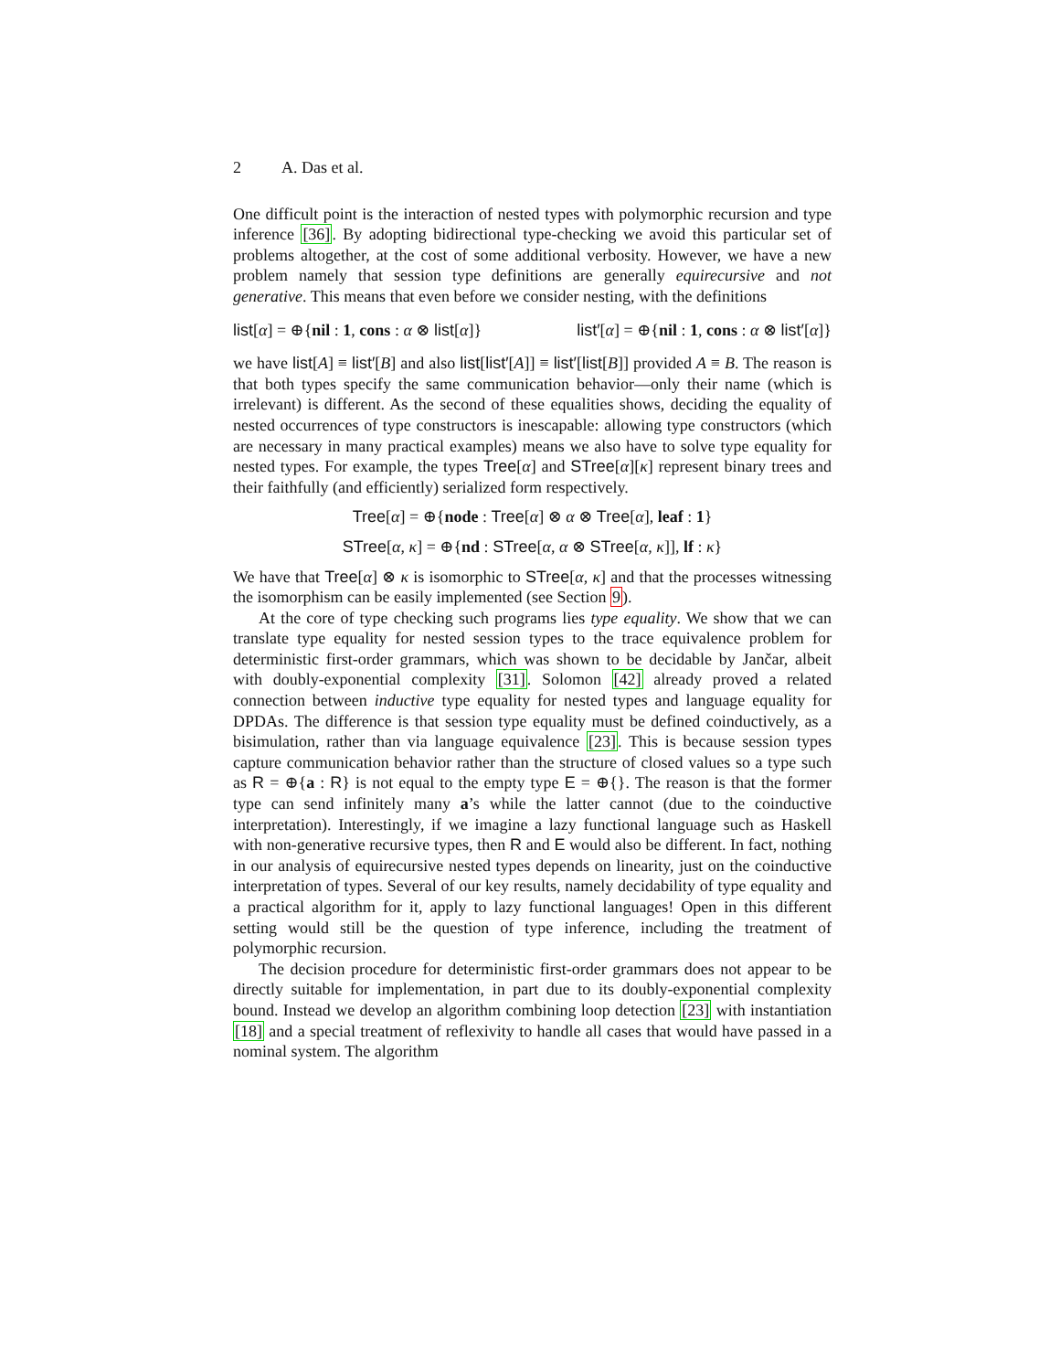2 A. Das et al.
One difficult point is the interaction of nested types with polymorphic recursion and type inference [36]. By adopting bidirectional type-checking we avoid this particular set of problems altogether, at the cost of some additional verbosity. However, we have a new problem namely that session type definitions are generally equirecursive and not generative. This means that even before we consider nesting, with the definitions
list[α] = ⊕{nil : 1, cons : α ⊗ list[α]} list′[α] = ⊕{nil : 1, cons : α ⊗ list′[α]}
we have list[A] ≡ list′[B] and also list[list′[A]] ≡ list′[list[B]] provided A ≡ B. The reason is that both types specify the same communication behavior—only their name (which is irrelevant) is different. As the second of these equalities shows, deciding the equality of nested occurrences of type constructors is inescapable: allowing type constructors (which are necessary in many practical examples) means we also have to solve type equality for nested types. For example, the types Tree[α] and STree[α][κ] represent binary trees and their faithfully (and efficiently) serialized form respectively.
Tree[α] = ⊕{node : Tree[α] ⊗ α ⊗ Tree[α], leaf : 1}
STree[α, κ] = ⊕{nd : STree[α, α ⊗ STree[α, κ]], lf : κ}
We have that Tree[α] ⊗ κ is isomorphic to STree[α, κ] and that the processes witnessing the isomorphism can be easily implemented (see Section 9).
At the core of type checking such programs lies type equality. We show that we can translate type equality for nested session types to the trace equivalence problem for deterministic first-order grammars, which was shown to be decidable by Jančar, albeit with doubly-exponential complexity [31]. Solomon [42] already proved a related connection between inductive type equality for nested types and language equality for DPDAs. The difference is that session type equality must be defined coinductively, as a bisimulation, rather than via language equivalence [23]. This is because session types capture communication behavior rather than the structure of closed values so a type such as R = ⊕{a : R} is not equal to the empty type E = ⊕{}. The reason is that the former type can send infinitely many a’s while the latter cannot (due to the coinductive interpretation). Interestingly, if we imagine a lazy functional language such as Haskell with non-generative recursive types, then R and E would also be different. In fact, nothing in our analysis of equirecursive nested types depends on linearity, just on the coinductive interpretation of types. Several of our key results, namely decidability of type equality and a practical algorithm for it, apply to lazy functional languages! Open in this different setting would still be the question of type inference, including the treatment of polymorphic recursion.
The decision procedure for deterministic first-order grammars does not appear to be directly suitable for implementation, in part due to its doubly-exponential complexity bound. Instead we develop an algorithm combining loop detection [23] with instantiation [18] and a special treatment of reflexivity to handle all cases that would have passed in a nominal system. The algorithm